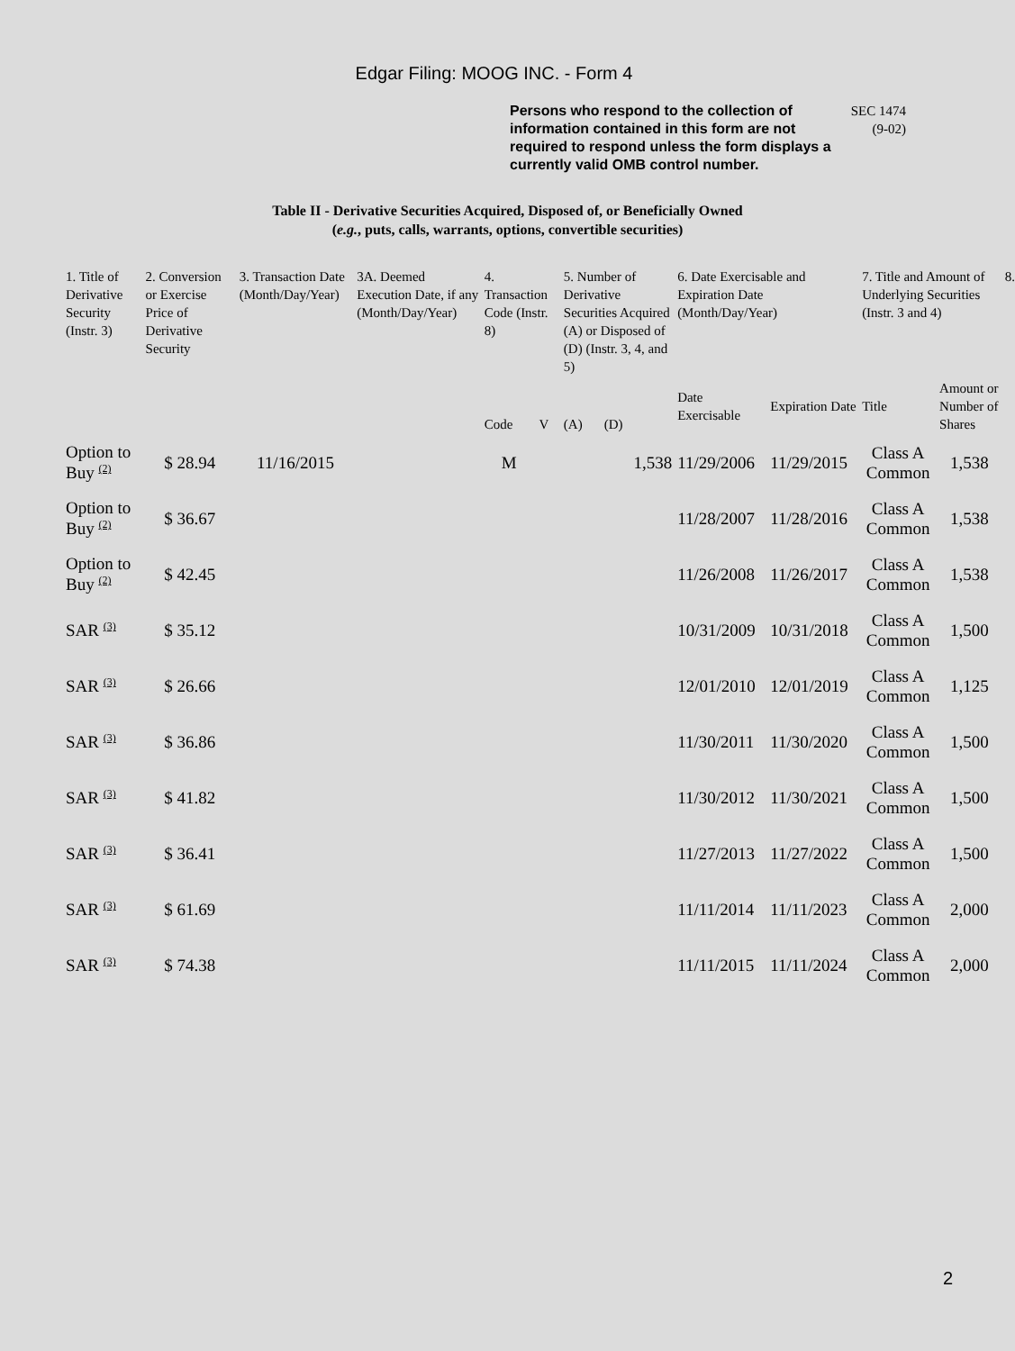Edgar Filing: MOOG INC. - Form 4
Persons who respond to the collection of information contained in this form are not required to respond unless the form displays a currently valid OMB control number.
SEC 1474
(9-02)
Table II - Derivative Securities Acquired, Disposed of, or Beneficially Owned
(e.g., puts, calls, warrants, options, convertible securities)
| 1. Title of Derivative Security (Instr. 3) | 2. Conversion or Exercise Price of Derivative Security | 3. Transaction Date (Month/Day/Year) | 3A. Deemed Execution Date, if any (Month/Day/Year) | 4. Transaction Code (Instr. 8) | | 5. Number of Derivative Securities Acquired (A) or Disposed of (D) (Instr. 3, 4, and 5) | | 6. Date Exercisable and Expiration Date (Month/Day/Year) | | 7. Title and Amount of Underlying Securities (Instr. 3 and 4) | | 8. |
| --- | --- | --- | --- | --- | --- | --- | --- | --- | --- | --- | --- | --- |
| | | | | Code | V | (A) | (D) | Date Exercisable | Expiration Date | Title | Amount or Number of Shares | |
| Option to Buy <sup>(2)</sup> | $ 28.94 | 11/16/2015 | | M | | | 1,538 | 11/29/2006 | 11/29/2015 | Class A Common | 1,538 | |
| Option to Buy <sup>(2)</sup> | $ 36.67 | | | | | | | 11/28/2007 | 11/28/2016 | Class A Common | 1,538 | |
| Option to Buy <sup>(2)</sup> | $ 42.45 | | | | | | | 11/26/2008 | 11/26/2017 | Class A Common | 1,538 | |
| SAR <sup>(3)</sup> | $ 35.12 | | | | | | | 10/31/2009 | 10/31/2018 | Class A Common | 1,500 | |
| SAR <sup>(3)</sup> | $ 26.66 | | | | | | | 12/01/2010 | 12/01/2019 | Class A Common | 1,125 | |
| SAR <sup>(3)</sup> | $ 36.86 | | | | | | | 11/30/2011 | 11/30/2020 | Class A Common | 1,500 | |
| SAR <sup>(3)</sup> | $ 41.82 | | | | | | | 11/30/2012 | 11/30/2021 | Class A Common | 1,500 | |
| SAR <sup>(3)</sup> | $ 36.41 | | | | | | | 11/27/2013 | 11/27/2022 | Class A Common | 1,500 | |
| SAR <sup>(3)</sup> | $ 61.69 | | | | | | | 11/11/2014 | 11/11/2023 | Class A Common | 2,000 | |
| SAR <sup>(3)</sup> | $ 74.38 | | | | | | | 11/11/2015 | 11/11/2024 | Class A Common | 2,000 | |
2